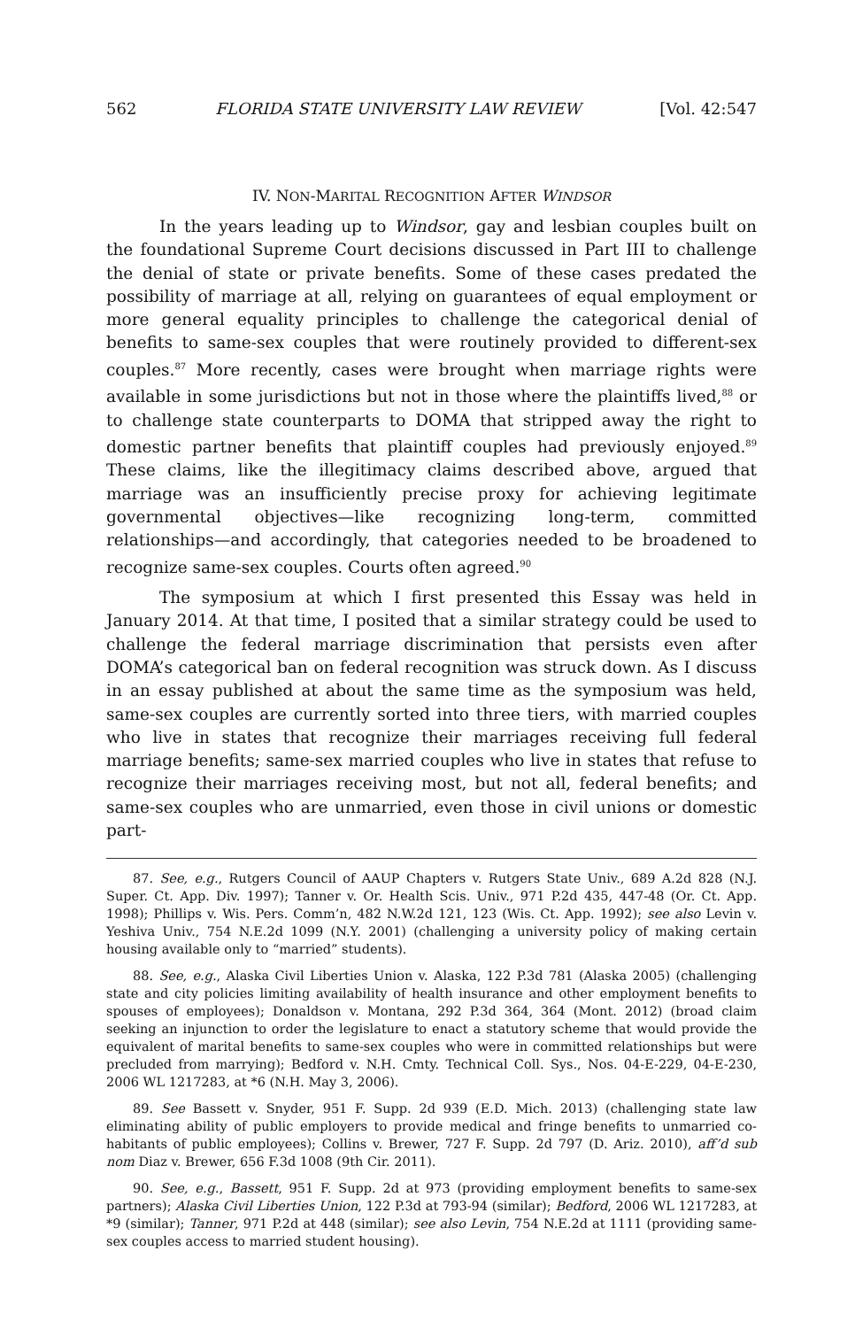562 FLORIDA STATE UNIVERSITY LAW REVIEW [Vol. 42:547
IV. NON-MARITAL RECOGNITION AFTER WINDSOR
In the years leading up to Windsor, gay and lesbian couples built on the foundational Supreme Court decisions discussed in Part III to challenge the denial of state or private benefits. Some of these cases predated the possibility of marriage at all, relying on guarantees of equal employment or more general equality principles to challenge the categorical denial of benefits to same-sex couples that were routinely provided to different-sex couples.<sup>87</sup> More recently, cases were brought when marriage rights were available in some jurisdictions but not in those where the plaintiffs lived,<sup>88</sup> or to challenge state counterparts to DOMA that stripped away the right to domestic partner benefits that plaintiff couples had previously enjoyed.<sup>89</sup> These claims, like the illegitimacy claims described above, argued that marriage was an insufficiently precise proxy for achieving legitimate governmental objectives—like recognizing long-term, committed relationships—and accordingly, that categories needed to be broadened to recognize same-sex couples. Courts often agreed.<sup>90</sup>
The symposium at which I first presented this Essay was held in January 2014. At that time, I posited that a similar strategy could be used to challenge the federal marriage discrimination that persists even after DOMA’s categorical ban on federal recognition was struck down. As I discuss in an essay published at about the same time as the symposium was held, same-sex couples are currently sorted into three tiers, with married couples who live in states that recognize their marriages receiving full federal marriage benefits; same-sex married couples who live in states that refuse to recognize their marriages receiving most, but not all, federal benefits; and same-sex couples who are unmarried, even those in civil unions or domestic part-
87. See, e.g., Rutgers Council of AAUP Chapters v. Rutgers State Univ., 689 A.2d 828 (N.J. Super. Ct. App. Div. 1997); Tanner v. Or. Health Scis. Univ., 971 P.2d 435, 447-48 (Or. Ct. App. 1998); Phillips v. Wis. Pers. Comm’n, 482 N.W.2d 121, 123 (Wis. Ct. App. 1992); see also Levin v. Yeshiva Univ., 754 N.E.2d 1099 (N.Y. 2001) (challenging a university policy of making certain housing available only to “married” students).
88. See, e.g., Alaska Civil Liberties Union v. Alaska, 122 P.3d 781 (Alaska 2005) (challenging state and city policies limiting availability of health insurance and other employment benefits to spouses of employees); Donaldson v. Montana, 292 P.3d 364, 364 (Mont. 2012) (broad claim seeking an injunction to order the legislature to enact a statutory scheme that would provide the equivalent of marital benefits to same-sex couples who were in committed relationships but were precluded from marrying); Bedford v. N.H. Cmty. Technical Coll. Sys., Nos. 04-E-229, 04-E-230, 2006 WL 1217283, at *6 (N.H. May 3, 2006).
89. See Bassett v. Snyder, 951 F. Supp. 2d 939 (E.D. Mich. 2013) (challenging state law eliminating ability of public employers to provide medical and fringe benefits to unmarried co-habitants of public employees); Collins v. Brewer, 727 F. Supp. 2d 797 (D. Ariz. 2010), aff’d sub nom Diaz v. Brewer, 656 F.3d 1008 (9th Cir. 2011).
90. See, e.g., Bassett, 951 F. Supp. 2d at 973 (providing employment benefits to same-sex partners); Alaska Civil Liberties Union, 122 P.3d at 793-94 (similar); Bedford, 2006 WL 1217283, at *9 (similar); Tanner, 971 P.2d at 448 (similar); see also Levin, 754 N.E.2d at 1111 (providing same-sex couples access to married student housing).